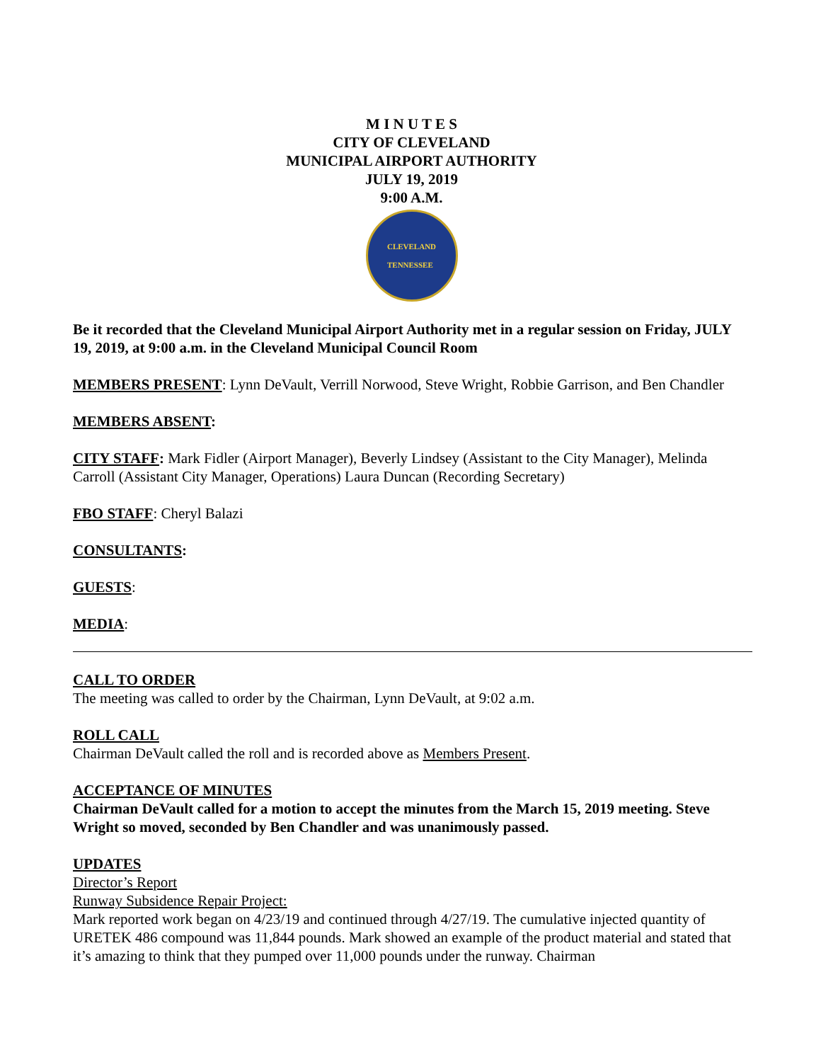M I N U T E S
CITY OF CLEVELAND
MUNICIPAL AIRPORT AUTHORITY
JULY 19, 2019
9:00 A.M.
CLEVELAND
TENNESSEE
Be it recorded that the Cleveland Municipal Airport Authority met in a regular session on Friday, JULY 19, 2019, at 9:00 a.m. in the Cleveland Municipal Council Room
MEMBERS PRESENT: Lynn DeVault, Verrill Norwood, Steve Wright, Robbie Garrison, and Ben Chandler
MEMBERS ABSENT:
CITY STAFF: Mark Fidler (Airport Manager), Beverly Lindsey (Assistant to the City Manager), Melinda Carroll (Assistant City Manager, Operations) Laura Duncan (Recording Secretary)
FBO STAFF: Cheryl Balazi
CONSULTANTS:
GUESTS:
MEDIA:
CALL TO ORDER
The meeting was called to order by the Chairman, Lynn DeVault, at 9:02 a.m.
ROLL CALL
Chairman DeVault called the roll and is recorded above as Members Present.
ACCEPTANCE OF MINUTES
Chairman DeVault called for a motion to accept the minutes from the March 15, 2019 meeting. Steve Wright so moved, seconded by Ben Chandler and was unanimously passed.
UPDATES
Director’s Report
Runway Subsidence Repair Project:
Mark reported work began on 4/23/19 and continued through 4/27/19. The cumulative injected quantity of URETEK 486 compound was 11,844 pounds. Mark showed an example of the product material and stated that it’s amazing to think that they pumped over 11,000 pounds under the runway. Chairman